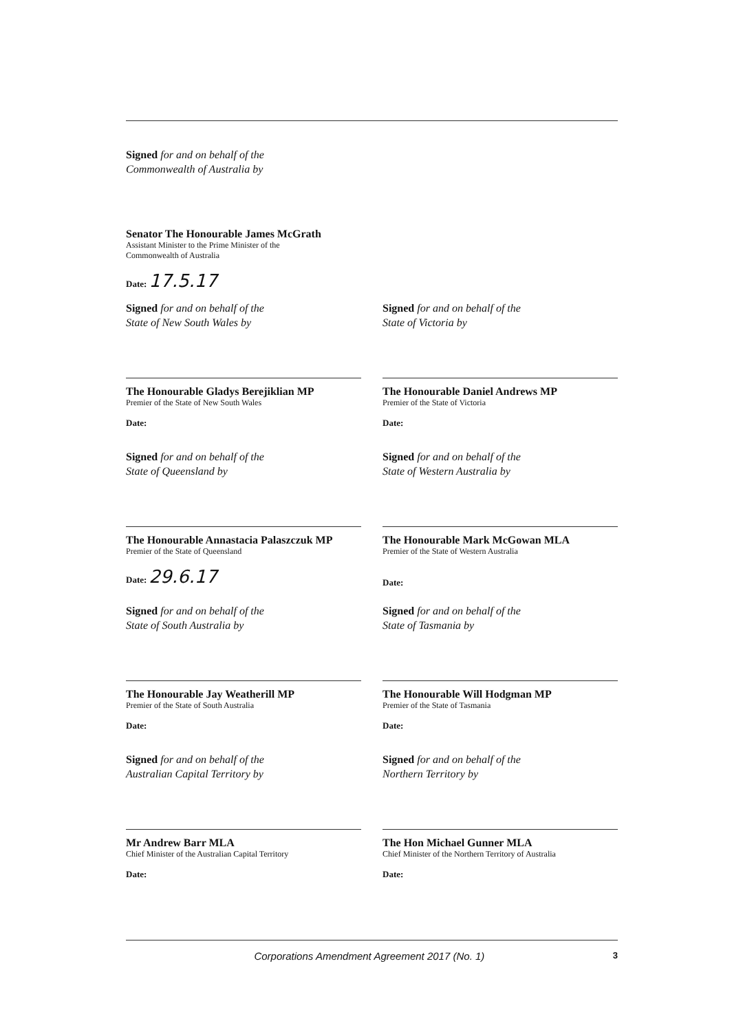Signed for and on behalf of the
Commonwealth of Australia by
Senator The Honourable James McGrath
Assistant Minister to the Prime Minister of the
Commonwealth of Australia
Date: 17.5.17
Signed for and on behalf of the
State of New South Wales by
The Honourable Gladys Berejiklian MP
Premier of the State of New South Wales
Date:
Signed for and on behalf of the
State of Victoria by
The Honourable Daniel Andrews MP
Premier of the State of Victoria
Date:
Signed for and on behalf of the
State of Queensland by
The Honourable Annastacia Palaszczuk MP
Premier of the State of Queensland
Date: 29.6.17
Signed for and on behalf of the
State of Western Australia by
The Honourable Mark McGowan MLA
Premier of the State of Western Australia
Date:
Signed for and on behalf of the
State of South Australia by
The Honourable Jay Weatherill MP
Premier of the State of South Australia
Date:
Signed for and on behalf of the
State of Tasmania by
The Honourable Will Hodgman MP
Premier of the State of Tasmania
Date:
Signed for and on behalf of the
Australian Capital Territory by
Mr Andrew Barr MLA
Chief Minister of the Australian Capital Territory
Date:
Signed for and on behalf of the
Northern Territory by
The Hon Michael Gunner MLA
Chief Minister of the Northern Territory of Australia
Date:
Corporations Amendment Agreement 2017 (No. 1) 3